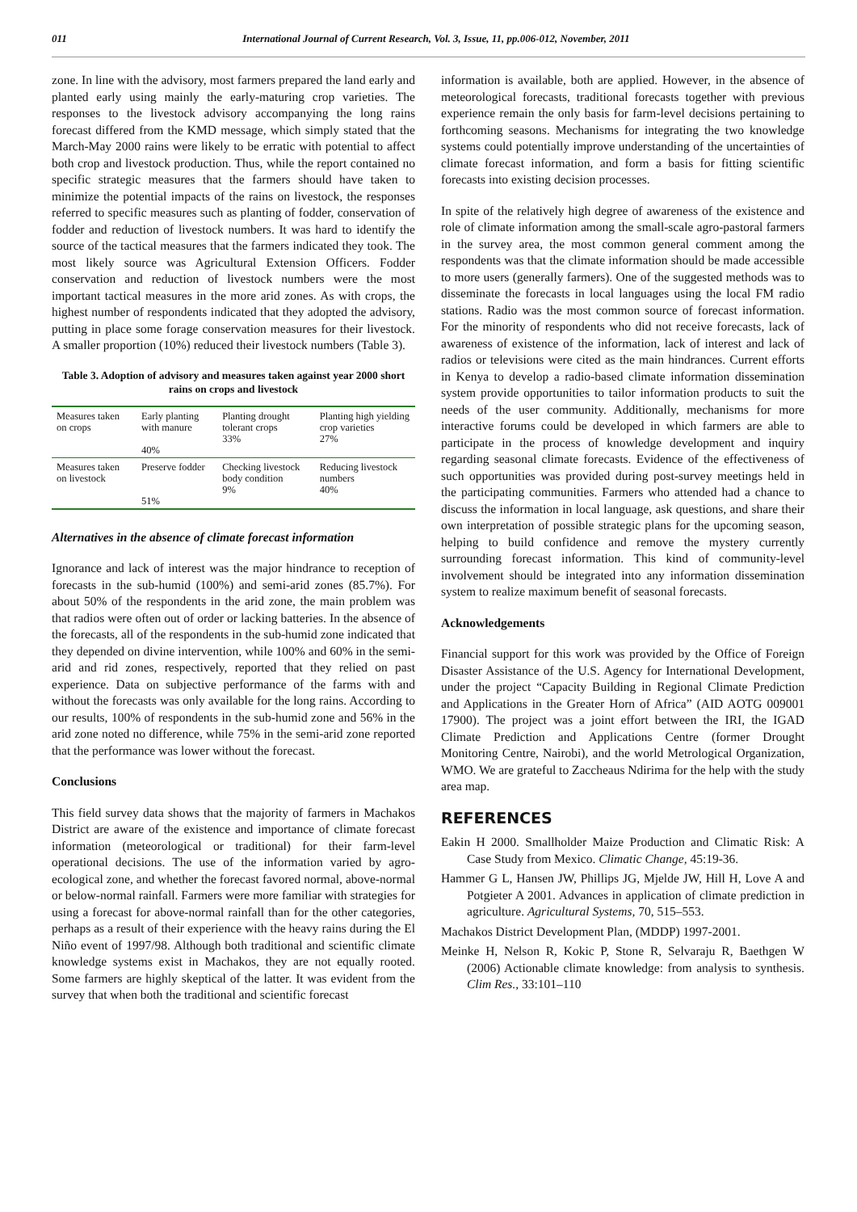011 International Journal of Current Research, Vol. 3, Issue, 11, pp.006-012, November, 2011
zone. In line with the advisory, most farmers prepared the land early and planted early using mainly the early-maturing crop varieties. The responses to the livestock advisory accompanying the long rains forecast differed from the KMD message, which simply stated that the March-May 2000 rains were likely to be erratic with potential to affect both crop and livestock production. Thus, while the report contained no specific strategic measures that the farmers should have taken to minimize the potential impacts of the rains on livestock, the responses referred to specific measures such as planting of fodder, conservation of fodder and reduction of livestock numbers. It was hard to identify the source of the tactical measures that the farmers indicated they took. The most likely source was Agricultural Extension Officers. Fodder conservation and reduction of livestock numbers were the most important tactical measures in the more arid zones. As with crops, the highest number of respondents indicated that they adopted the advisory, putting in place some forage conservation measures for their livestock. A smaller proportion (10%) reduced their livestock numbers (Table 3).
Table 3. Adoption of advisory and measures taken against year 2000 short rains on crops and livestock
| Measures taken on crops | Early planting with manure 40% | Planting drought tolerant crops 33% | Planting high yielding crop varieties 27% |
| Measures taken on livestock | Preserve fodder 51% | Checking livestock body condition 9% | Reducing livestock numbers 40% |
Alternatives in the absence of climate forecast information
Ignorance and lack of interest was the major hindrance to reception of forecasts in the sub-humid (100%) and semi-arid zones (85.7%). For about 50% of the respondents in the arid zone, the main problem was that radios were often out of order or lacking batteries. In the absence of the forecasts, all of the respondents in the sub-humid zone indicated that they depended on divine intervention, while 100% and 60% in the semi-arid and rid zones, respectively, reported that they relied on past experience. Data on subjective performance of the farms with and without the forecasts was only available for the long rains. According to our results, 100% of respondents in the sub-humid zone and 56% in the arid zone noted no difference, while 75% in the semi-arid zone reported that the performance was lower without the forecast.
Conclusions
This field survey data shows that the majority of farmers in Machakos District are aware of the existence and importance of climate forecast information (meteorological or traditional) for their farm-level operational decisions. The use of the information varied by agro-ecological zone, and whether the forecast favored normal, above-normal or below-normal rainfall. Farmers were more familiar with strategies for using a forecast for above-normal rainfall than for the other categories, perhaps as a result of their experience with the heavy rains during the El Niño event of 1997/98. Although both traditional and scientific climate knowledge systems exist in Machakos, they are not equally rooted. Some farmers are highly skeptical of the latter. It was evident from the survey that when both the traditional and scientific forecast
information is available, both are applied. However, in the absence of meteorological forecasts, traditional forecasts together with previous experience remain the only basis for farm-level decisions pertaining to forthcoming seasons. Mechanisms for integrating the two knowledge systems could potentially improve understanding of the uncertainties of climate forecast information, and form a basis for fitting scientific forecasts into existing decision processes.
In spite of the relatively high degree of awareness of the existence and role of climate information among the small-scale agro-pastoral farmers in the survey area, the most common general comment among the respondents was that the climate information should be made accessible to more users (generally farmers). One of the suggested methods was to disseminate the forecasts in local languages using the local FM radio stations. Radio was the most common source of forecast information. For the minority of respondents who did not receive forecasts, lack of awareness of existence of the information, lack of interest and lack of radios or televisions were cited as the main hindrances. Current efforts in Kenya to develop a radio-based climate information dissemination system provide opportunities to tailor information products to suit the needs of the user community. Additionally, mechanisms for more interactive forums could be developed in which farmers are able to participate in the process of knowledge development and inquiry regarding seasonal climate forecasts. Evidence of the effectiveness of such opportunities was provided during post-survey meetings held in the participating communities. Farmers who attended had a chance to discuss the information in local language, ask questions, and share their own interpretation of possible strategic plans for the upcoming season, helping to build confidence and remove the mystery currently surrounding forecast information. This kind of community-level involvement should be integrated into any information dissemination system to realize maximum benefit of seasonal forecasts.
Acknowledgements
Financial support for this work was provided by the Office of Foreign Disaster Assistance of the U.S. Agency for International Development, under the project “Capacity Building in Regional Climate Prediction and Applications in the Greater Horn of Africa” (AID AOTG 009001 17900). The project was a joint effort between the IRI, the IGAD Climate Prediction and Applications Centre (former Drought Monitoring Centre, Nairobi), and the world Metrological Organization, WMO. We are grateful to Zaccheaus Ndirima for the help with the study area map.
REFERENCES
Eakin H 2000. Smallholder Maize Production and Climatic Risk: A Case Study from Mexico. Climatic Change, 45:19-36.
Hammer G L, Hansen JW, Phillips JG, Mjelde JW, Hill H, Love A and Potgieter A 2001. Advances in application of climate prediction in agriculture. Agricultural Systems, 70, 515–553.
Machakos District Development Plan, (MDDP) 1997-2001.
Meinke H, Nelson R, Kokic P, Stone R, Selvaraju R, Baethgen W (2006) Actionable climate knowledge: from analysis to synthesis. Clim Res., 33:101–110